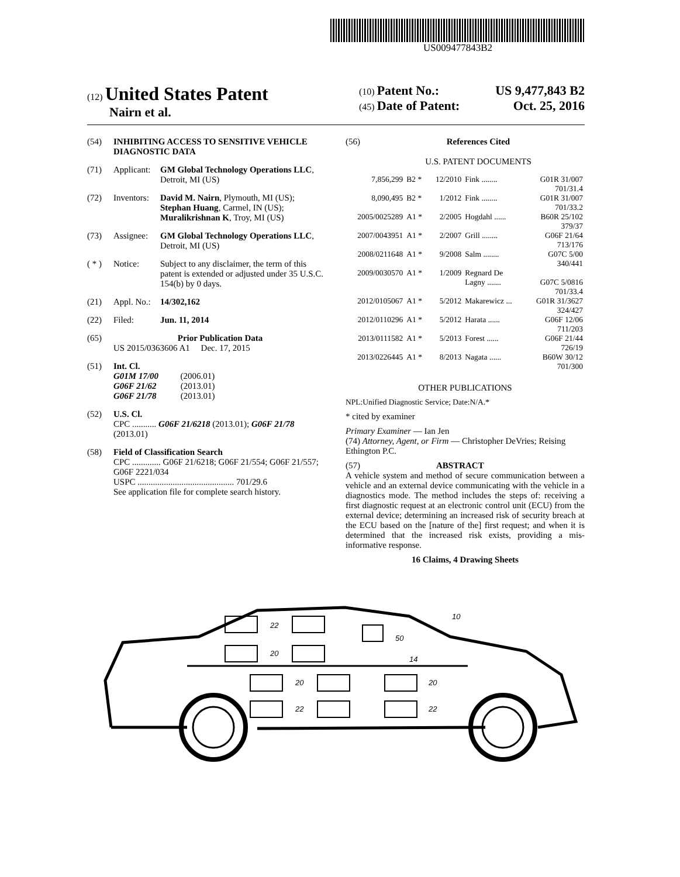US009477843B2
(12) United States Patent
Nairn et al.
(10) Patent No.: US 9,477,843 B2
(45) Date of Patent: Oct. 25, 2016
(54) INHIBITING ACCESS TO SENSITIVE VEHICLE DIAGNOSTIC DATA
(71) Applicant:
GM Global Technology Operations LLC, Detroit, MI (US)
(72) Inventors:
David M. Nairn, Plymouth, MI (US); Stephan Huang, Carmel, IN (US); Muralikrishnan K, Troy, MI (US)
(73) Assignee:
GM Global Technology Operations LLC, Detroit, MI (US)
( * ) Notice: Subject to any disclaimer, the term of this patent is extended or adjusted under 35 U.S.C. 154(b) by 0 days.
(21) Appl. No.:
14/302,162
(22) Filed: Jun. 11, 2014
(65) Prior Publication Data
US 2015/0363606 A1 Dec. 17, 2015
(51) Int. Cl.
G01M 17/00 (2006.01)
G06F 21/62 (2013.01)
G06F 21/78 (2013.01)
(52) U.S. Cl.
CPC ........... G06F 21/6218 (2013.01); G06F 21/78 (2013.01)
(58) Field of Classification Search
CPC ............. G06F 21/6218; G06F 21/554; G06F 21/557; G06F 2221/034
USPC ............................................ 701/29.6
See application file for complete search history.
(56) References Cited
U.S. PATENT DOCUMENTS
| 7,856,299 | B2 * | 12/2010 | Fink ........ | G01R 31/007 701/31.4 |
| 8,090,495 | B2 * | 1/2012 | Fink ........ | G01R 31/007 701/33.2 |
| 2005/0025289 | A1 * | 2/2005 | Hogdahl ...... | B60R 25/102 379/37 |
| 2007/0043951 | A1 * | 2/2007 | Grill ........ | G06F 21/64 713/176 |
| 2008/0211648 | A1 * | 9/2008 | Salm ........ | G07C 5/00 340/441 |
| 2009/0030570 | A1 * | 1/2009 | Regnard De Lagny ....... | G07C 5/0816 701/33.4 |
| 2012/0105067 | A1 * | 5/2012 | Makarewicz ... | G01R 31/3627 324/427 |
| 2012/0110296 | A1 * | 5/2012 | Harata ...... | G06F 12/06 711/203 |
| 2013/0111582 | A1 * | 5/2013 | Forest ...... | G06F 21/44 726/19 |
| 2013/0226445 | A1 * | 8/2013 | Nagata ...... | B60W 30/12 701/300 |
OTHER PUBLICATIONS
NPL:Unified Diagnostic Service; Date:N/A.*
* cited by examiner
Primary Examiner — Ian Jen
(74) Attorney, Agent, or Firm — Christopher DeVries; Reising Ethington P.C.
(57) ABSTRACT
A vehicle system and method of secure communication between a vehicle and an external device communicating with the vehicle in a diagnostics mode. The method includes the steps of: receiving a first diagnostic request at an electronic control unit (ECU) from the external device; determining an increased risk of security breach at the ECU based on the [nature of the] first request; and when it is determined that the increased risk exists, providing a mis-informative response.
16 Claims, 4 Drawing Sheets
22
20
20
22
50
14
20
22
10